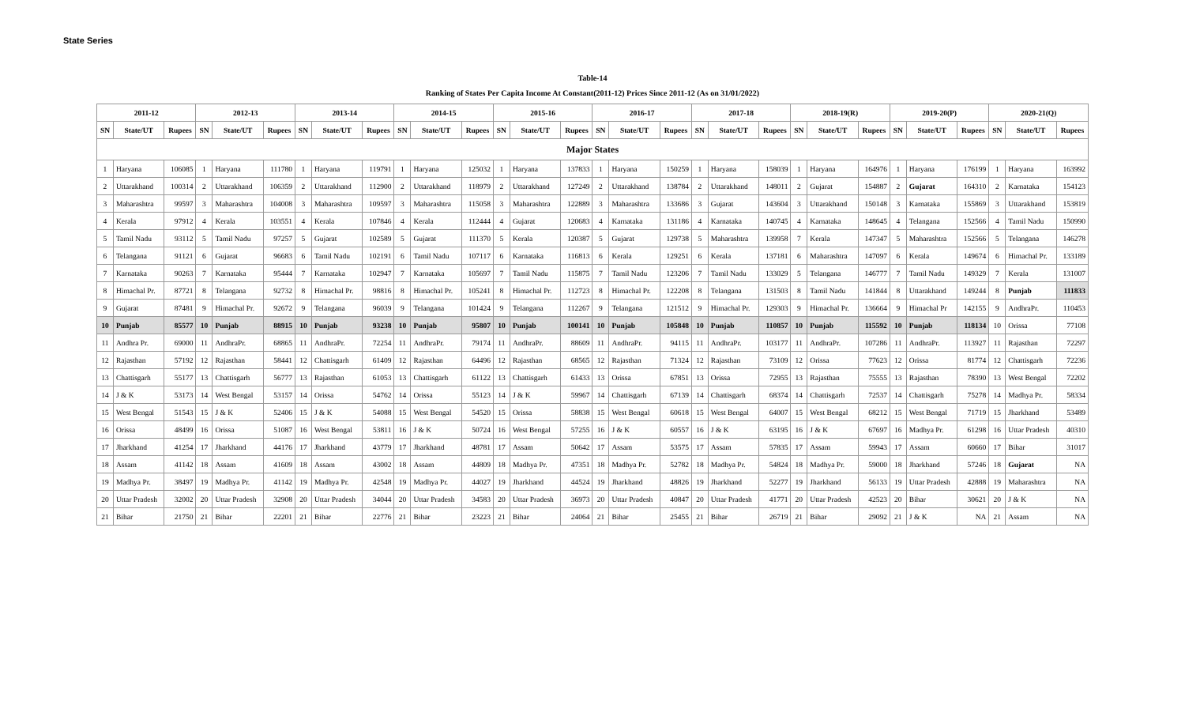State Series
Table-14
Ranking of States Per Capita Income At Constant(2011-12) Prices Since 2011-12 (As on 31/01/2022)
| 2011-12 | | | 2012-13 | | | 2013-14 | | | 2014-15 | | | 2015-16 | | | 2016-17 | | | 2017-18 | | | 2018-19(R) | | | 2019-20(P) | | | 2020-21(Q) | | |
| --- | --- | --- | --- | --- | --- | --- | --- | --- | --- | --- | --- | --- | --- | --- | --- | --- | --- | --- | --- | --- | --- | --- | --- | --- | --- | --- | --- | --- | --- |
| SN | State/UT | Rupees | SN | State/UT | Rupees | SN | State/UT | Rupees | SN | State/UT | Rupees | SN | State/UT | Rupees | SN | State/UT | Rupees | SN | State/UT | Rupees | SN | State/UT | Rupees | SN | State/UT | Rupees | SN | State/UT | Rupees |
| Major States | | | | | | | | | | | | | | | | | | | | | | | | | | | | | |
| 1 | Haryana | 106085 | 1 | Haryana | 111780 | 1 | Haryana | 119791 | 1 | Haryana | 125032 | 1 | Haryana | 137833 | 1 | Haryana | 150259 | 1 | Haryana | 158039 | 1 | Haryana | 164976 | 1 | Haryana | 176199 | 1 | Haryana | 163992 |
| 2 | Uttarakhand | 100314 | 2 | Uttarakhand | 106359 | 2 | Uttarakhand | 112900 | 2 | Uttarakhand | 118979 | 2 | Uttarakhand | 127249 | 2 | Uttarakhand | 138784 | 2 | Uttarakhand | 148011 | 2 | Gujarat | 154887 | 2 | Gujarat | 164310 | 2 | Karnataka | 154123 |
| 3 | Maharashtra | 99597 | 3 | Maharashtra | 104008 | 3 | Maharashtra | 109597 | 3 | Maharashtra | 115058 | 3 | Maharashtra | 122889 | 3 | Maharashtra | 133686 | 3 | Gujarat | 143604 | 3 | Uttarakhand | 150148 | 3 | Karnataka | 155869 | 3 | Uttarakhand | 153819 |
| 4 | Kerala | 97912 | 4 | Kerala | 103551 | 4 | Kerala | 107846 | 4 | Kerala | 112444 | 4 | Gujarat | 120683 | 4 | Karnataka | 131186 | 4 | Karnataka | 140745 | 4 | Karnataka | 148645 | 4 | Telangana | 152566 | 4 | Tamil Nadu | 150990 |
| 5 | Tamil Nadu | 93112 | 5 | Tamil Nadu | 97257 | 5 | Gujarat | 102589 | 5 | Gujarat | 111370 | 5 | Kerala | 120387 | 5 | Gujarat | 129738 | 5 | Maharashtra | 139958 | 7 | Kerala | 147347 | 5 | Maharashtra | 152566 | 5 | Telangana | 146278 |
| 6 | Telangana | 91121 | 6 | Gujarat | 96683 | 6 | Tamil Nadu | 102191 | 6 | Tamil Nadu | 107117 | 6 | Karnataka | 116813 | 6 | Kerala | 129251 | 6 | Kerala | 137181 | 6 | Maharashtra | 147097 | 6 | Kerala | 149674 | 6 | Himachal Pr. | 133189 |
| 7 | Karnataka | 90263 | 7 | Karnataka | 95444 | 7 | Karnataka | 102947 | 7 | Karnataka | 105697 | 7 | Tamil Nadu | 115875 | 7 | Tamil Nadu | 123206 | 7 | Tamil Nadu | 133029 | 5 | Telangana | 146777 | 7 | Tamil Nadu | 149329 | 7 | Kerala | 131007 |
| 8 | Himachal Pr. | 87721 | 8 | Telangana | 92732 | 8 | Himachal Pr. | 98816 | 8 | Himachal Pr. | 105241 | 8 | Himachal Pr. | 112723 | 8 | Himachal Pr. | 122208 | 8 | Telangana | 131503 | 8 | Tamil Nadu | 141844 | 8 | Uttarakhand | 149244 | 8 | Punjab | 111833 |
| 9 | Gujarat | 87481 | 9 | Himachal Pr. | 92672 | 9 | Telangana | 96039 | 9 | Telangana | 101424 | 9 | Telangana | 112267 | 9 | Telangana | 121512 | 9 | Himachal Pr. | 129303 | 9 | Himachal Pr. | 136664 | 9 | Himachal Pr | 142155 | 9 | AndhraPr. | 110453 |
| 10 | Punjab | 85577 | 10 | Punjab | 88915 | 10 | Punjab | 93238 | 10 | Punjab | 95807 | 10 | Punjab | 100141 | 10 | Punjab | 105848 | 10 | Punjab | 110857 | 10 | Punjab | 115592 | 10 | Punjab | 118134 | 10 | Orissa | 77108 |
| 11 | Andhra Pr. | 69000 | 11 | AndhraPr. | 68865 | 11 | AndhraPr. | 72254 | 11 | AndhraPr. | 79174 | 11 | AndhraPr. | 88609 | 11 | AndhraPr. | 94115 | 11 | AndhraPr. | 103177 | 11 | AndhraPr. | 107286 | 11 | AndhraPr. | 113927 | 11 | Rajasthan | 72297 |
| 12 | Rajasthan | 57192 | 12 | Rajasthan | 58441 | 12 | Chattisgarh | 61409 | 12 | Rajasthan | 64496 | 12 | Rajasthan | 68565 | 12 | Rajasthan | 71324 | 12 | Rajasthan | 73109 | 12 | Orissa | 77623 | 12 | Orissa | 81774 | 12 | Chattisgarh | 72236 |
| 13 | Chattisgarh | 55177 | 13 | Chattisgarh | 56777 | 13 | Rajasthan | 61053 | 13 | Chattisgarh | 61122 | 13 | Chattisgarh | 61433 | 13 | Orissa | 67851 | 13 | Orissa | 72955 | 13 | Rajasthan | 75555 | 13 | Rajasthan | 78390 | 13 | West Bengal | 72202 |
| 14 | J & K | 53173 | 14 | West Bengal | 53157 | 14 | Orissa | 54762 | 14 | Orissa | 55123 | 14 | J & K | 59967 | 14 | Chattisgarh | 67139 | 14 | Chattisgarh | 68374 | 14 | Chattisgarh | 72537 | 14 | Chattisgarh | 75278 | 14 | Madhya Pr. | 58334 |
| 15 | West Bengal | 51543 | 15 | J & K | 52406 | 15 | J & K | 54088 | 15 | West Bengal | 54520 | 15 | Orissa | 58838 | 15 | West Bengal | 60618 | 15 | West Bengal | 64007 | 15 | West Bengal | 68212 | 15 | West Bengal | 71719 | 15 | Jharkhand | 53489 |
| 16 | Orissa | 48499 | 16 | Orissa | 51087 | 16 | West Bengal | 53811 | 16 | J & K | 50724 | 16 | West Bengal | 57255 | 16 | J & K | 60557 | 16 | J & K | 63195 | 16 | J & K | 67697 | 16 | Madhya Pr. | 61298 | 16 | Uttar Pradesh | 40310 |
| 17 | Jharkhand | 41254 | 17 | Jharkhand | 44176 | 17 | Jharkhand | 43779 | 17 | Jharkhand | 48781 | 17 | Assam | 50642 | 17 | Assam | 53575 | 17 | Assam | 57835 | 17 | Assam | 59943 | 17 | Assam | 60660 | 17 | Bihar | 31017 |
| 18 | Assam | 41142 | 18 | Assam | 41609 | 18 | Assam | 43002 | 18 | Assam | 44809 | 18 | Madhya Pr. | 47351 | 18 | Madhya Pr. | 52782 | 18 | Madhya Pr. | 54824 | 18 | Madhya Pr. | 59000 | 18 | Jharkhand | 57246 | 18 | Gujarat | NA |
| 19 | Madhya Pr. | 38497 | 19 | Madhya Pr. | 41142 | 19 | Madhya Pr. | 42548 | 19 | Madhya Pr. | 44027 | 19 | Jharkhand | 44524 | 19 | Jharkhand | 48826 | 19 | Jharkhand | 52277 | 19 | Jharkhand | 56133 | 19 | Uttar Pradesh | 42888 | 19 | Maharashtra | NA |
| 20 | Uttar Pradesh | 32002 | 20 | Uttar Pradesh | 32908 | 20 | Uttar Pradesh | 34044 | 20 | Uttar Pradesh | 34583 | 20 | Uttar Pradesh | 36973 | 20 | Uttar Pradesh | 40847 | 20 | Uttar Pradesh | 41771 | 20 | Uttar Pradesh | 42523 | 20 | Bihar | 30621 | 20 | J & K | NA |
| 21 | Bihar | 21750 | 21 | Bihar | 22201 | 21 | Bihar | 22776 | 21 | Bihar | 23223 | 21 | Bihar | 24064 | 21 | Bihar | 25455 | 21 | Bihar | 26719 | 21 | Bihar | 29092 | 21 | J & K | NA | 21 | Assam | NA |